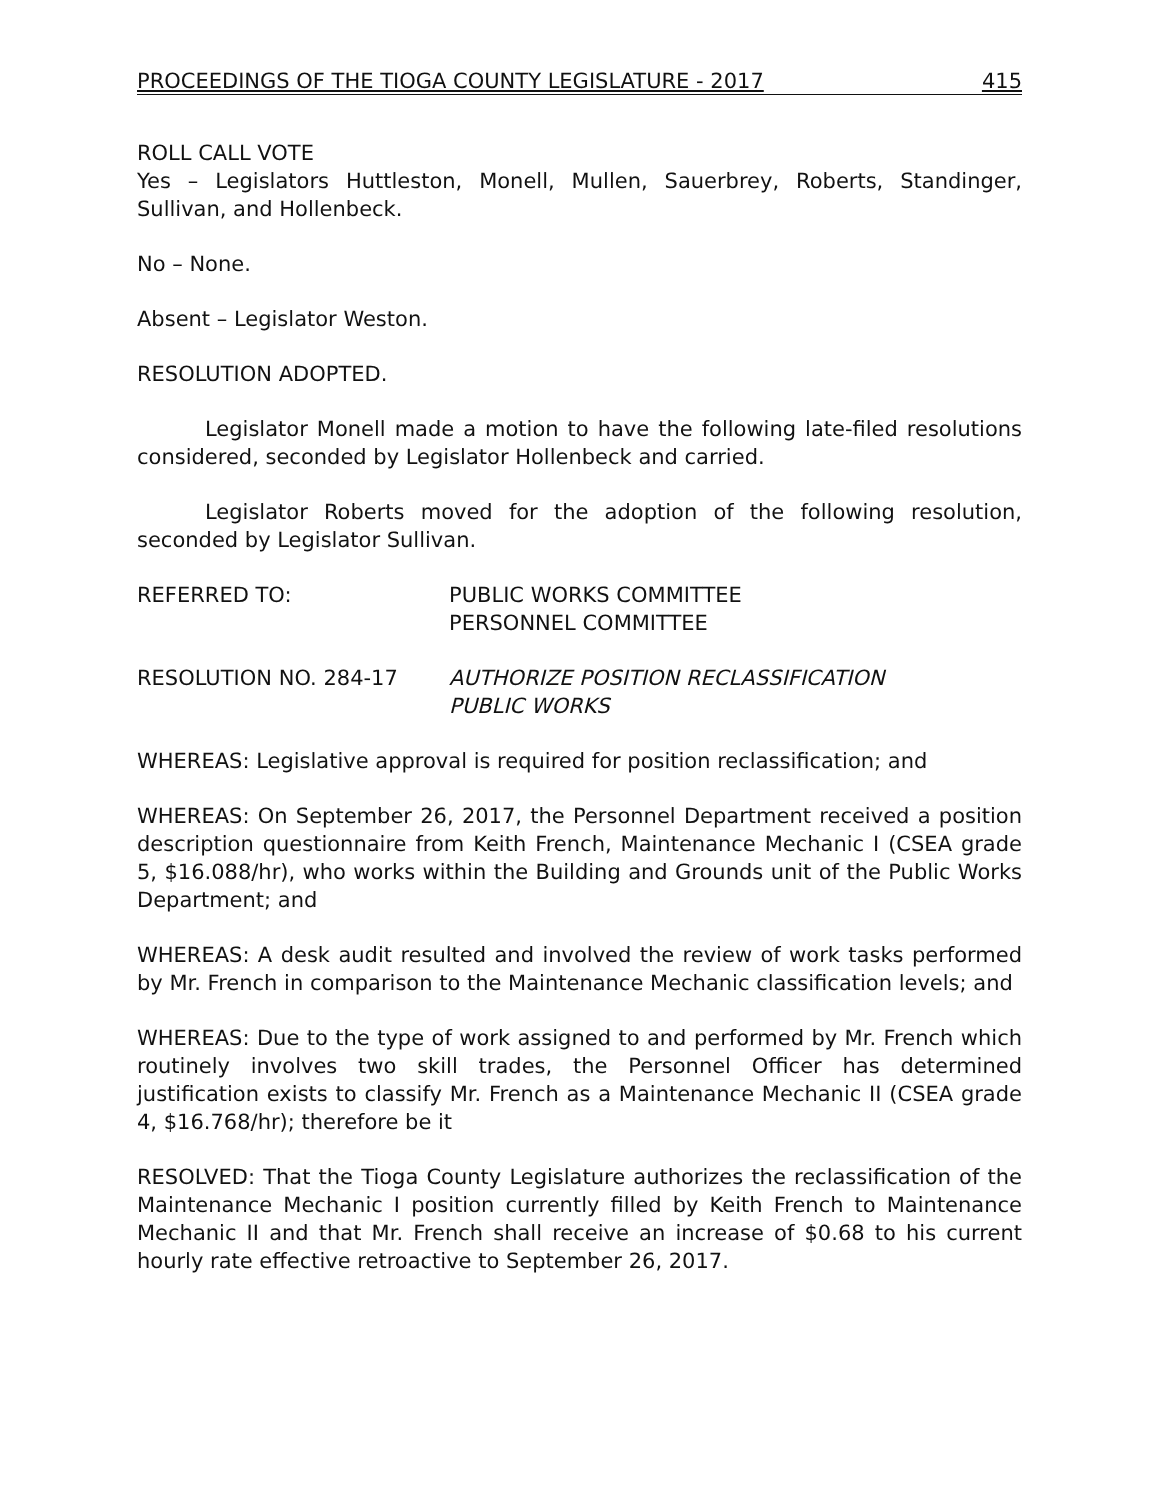PROCEEDINGS OF THE TIOGA COUNTY LEGISLATURE - 2017 415
ROLL CALL VOTE
Yes – Legislators Huttleston, Monell, Mullen, Sauerbrey, Roberts, Standinger, Sullivan, and Hollenbeck.
No – None.
Absent – Legislator Weston.
RESOLUTION ADOPTED.
Legislator Monell made a motion to have the following late-filed resolutions considered, seconded by Legislator Hollenbeck and carried.
Legislator Roberts moved for the adoption of the following resolution, seconded by Legislator Sullivan.
REFERRED TO: PUBLIC WORKS COMMITTEE
PERSONNEL COMMITTEE
RESOLUTION NO. 284-17 AUTHORIZE POSITION RECLASSIFICATION
PUBLIC WORKS
WHEREAS: Legislative approval is required for position reclassification; and
WHEREAS: On September 26, 2017, the Personnel Department received a position description questionnaire from Keith French, Maintenance Mechanic I (CSEA grade 5, $16.088/hr), who works within the Building and Grounds unit of the Public Works Department; and
WHEREAS: A desk audit resulted and involved the review of work tasks performed by Mr. French in comparison to the Maintenance Mechanic classification levels; and
WHEREAS: Due to the type of work assigned to and performed by Mr. French which routinely involves two skill trades, the Personnel Officer has determined justification exists to classify Mr. French as a Maintenance Mechanic II (CSEA grade 4, $16.768/hr); therefore be it
RESOLVED: That the Tioga County Legislature authorizes the reclassification of the Maintenance Mechanic I position currently filled by Keith French to Maintenance Mechanic II and that Mr. French shall receive an increase of $0.68 to his current hourly rate effective retroactive to September 26, 2017.